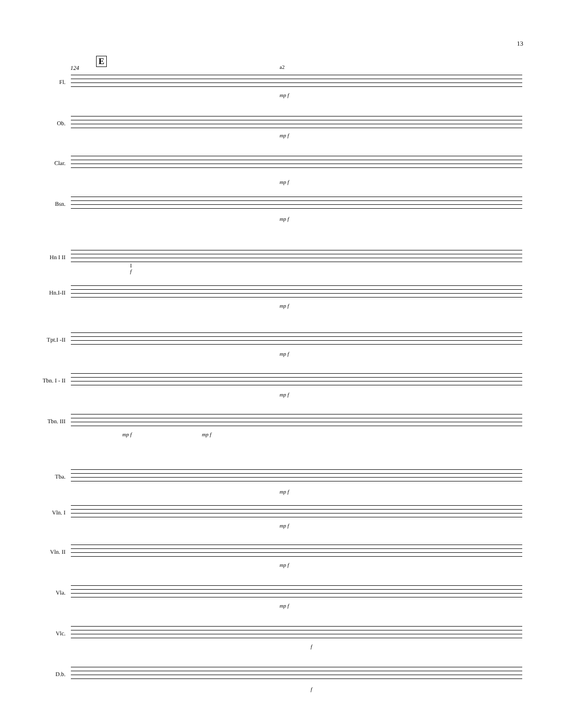13
E
124
Fl.
mp f
a2
Ob.
mp f
Clar.
mp f
Bsn.
mp f
Hn I II
I
f
Hn.I-II
mp f
Tpt.I -II
mp f
Tbn. I - II
mp f
Tbn. III
mp f mp f
Tba.
mp f
Vln. I
mp f
Vln. II
mp f
Vla.
mp f
Vlc.
f
D.b.
f